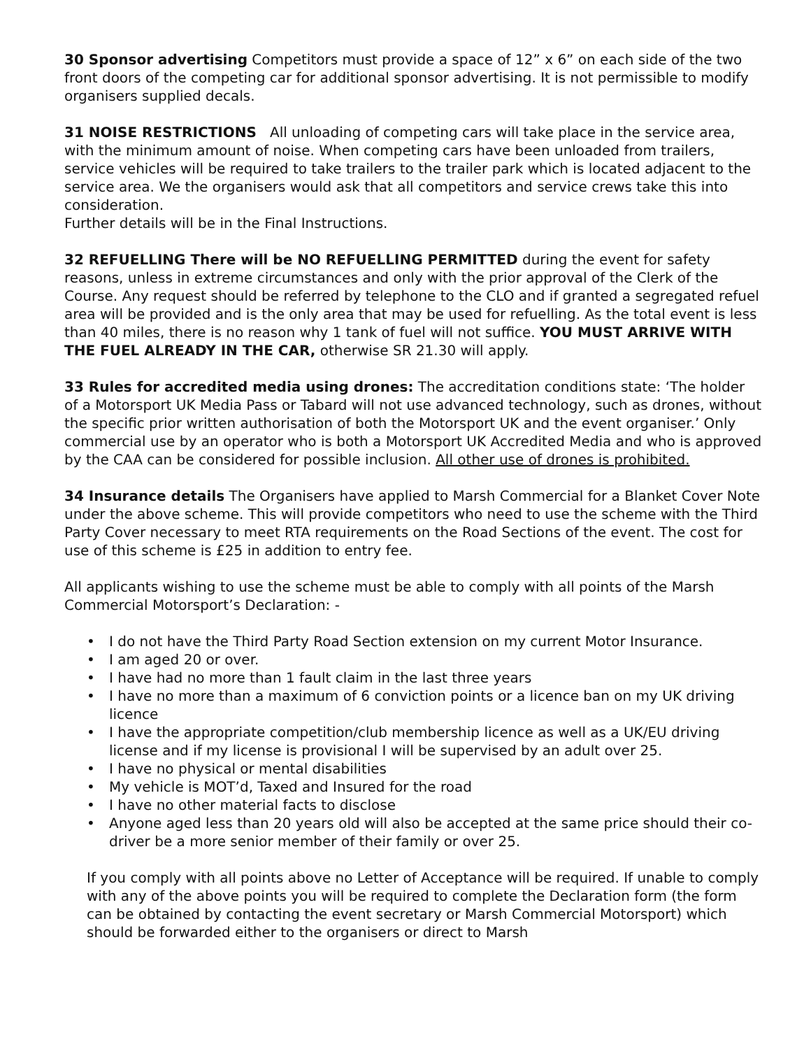30 Sponsor advertising Competitors must provide a space of 12” x 6” on each side of the two front doors of the competing car for additional sponsor advertising. It is not permissible to modify organisers supplied decals.
31 NOISE RESTRICTIONS All unloading of competing cars will take place in the service area, with the minimum amount of noise. When competing cars have been unloaded from trailers, service vehicles will be required to take trailers to the trailer park which is located adjacent to the service area. We the organisers would ask that all competitors and service crews take this into consideration.
Further details will be in the Final Instructions.
32 REFUELLING There will be NO REFUELLING PERMITTED during the event for safety reasons, unless in extreme circumstances and only with the prior approval of the Clerk of the Course. Any request should be referred by telephone to the CLO and if granted a segregated refuel area will be provided and is the only area that may be used for refuelling. As the total event is less than 40 miles, there is no reason why 1 tank of fuel will not suffice. YOU MUST ARRIVE WITH THE FUEL ALREADY IN THE CAR, otherwise SR 21.30 will apply.
33 Rules for accredited media using drones: The accreditation conditions state: ‘The holder of a Motorsport UK Media Pass or Tabard will not use advanced technology, such as drones, without the specific prior written authorisation of both the Motorsport UK and the event organiser.’ Only commercial use by an operator who is both a Motorsport UK Accredited Media and who is approved by the CAA can be considered for possible inclusion. All other use of drones is prohibited.
34 Insurance details The Organisers have applied to Marsh Commercial for a Blanket Cover Note under the above scheme. This will provide competitors who need to use the scheme with the Third Party Cover necessary to meet RTA requirements on the Road Sections of the event. The cost for use of this scheme is £25 in addition to entry fee.
All applicants wishing to use the scheme must be able to comply with all points of the Marsh Commercial Motorsport’s Declaration: -
• I do not have the Third Party Road Section extension on my current Motor Insurance.
• I am aged 20 or over.
• I have had no more than 1 fault claim in the last three years
• I have no more than a maximum of 6 conviction points or a licence ban on my UK driving licence
• I have the appropriate competition/club membership licence as well as a UK/EU driving license and if my license is provisional I will be supervised by an adult over 25.
• I have no physical or mental disabilities
• My vehicle is MOT’d, Taxed and Insured for the road
• I have no other material facts to disclose
• Anyone aged less than 20 years old will also be accepted at the same price should their co-driver be a more senior member of their family or over 25.
If you comply with all points above no Letter of Acceptance will be required. If unable to comply with any of the above points you will be required to complete the Declaration form (the form can be obtained by contacting the event secretary or Marsh Commercial Motorsport) which should be forwarded either to the organisers or direct to Marsh